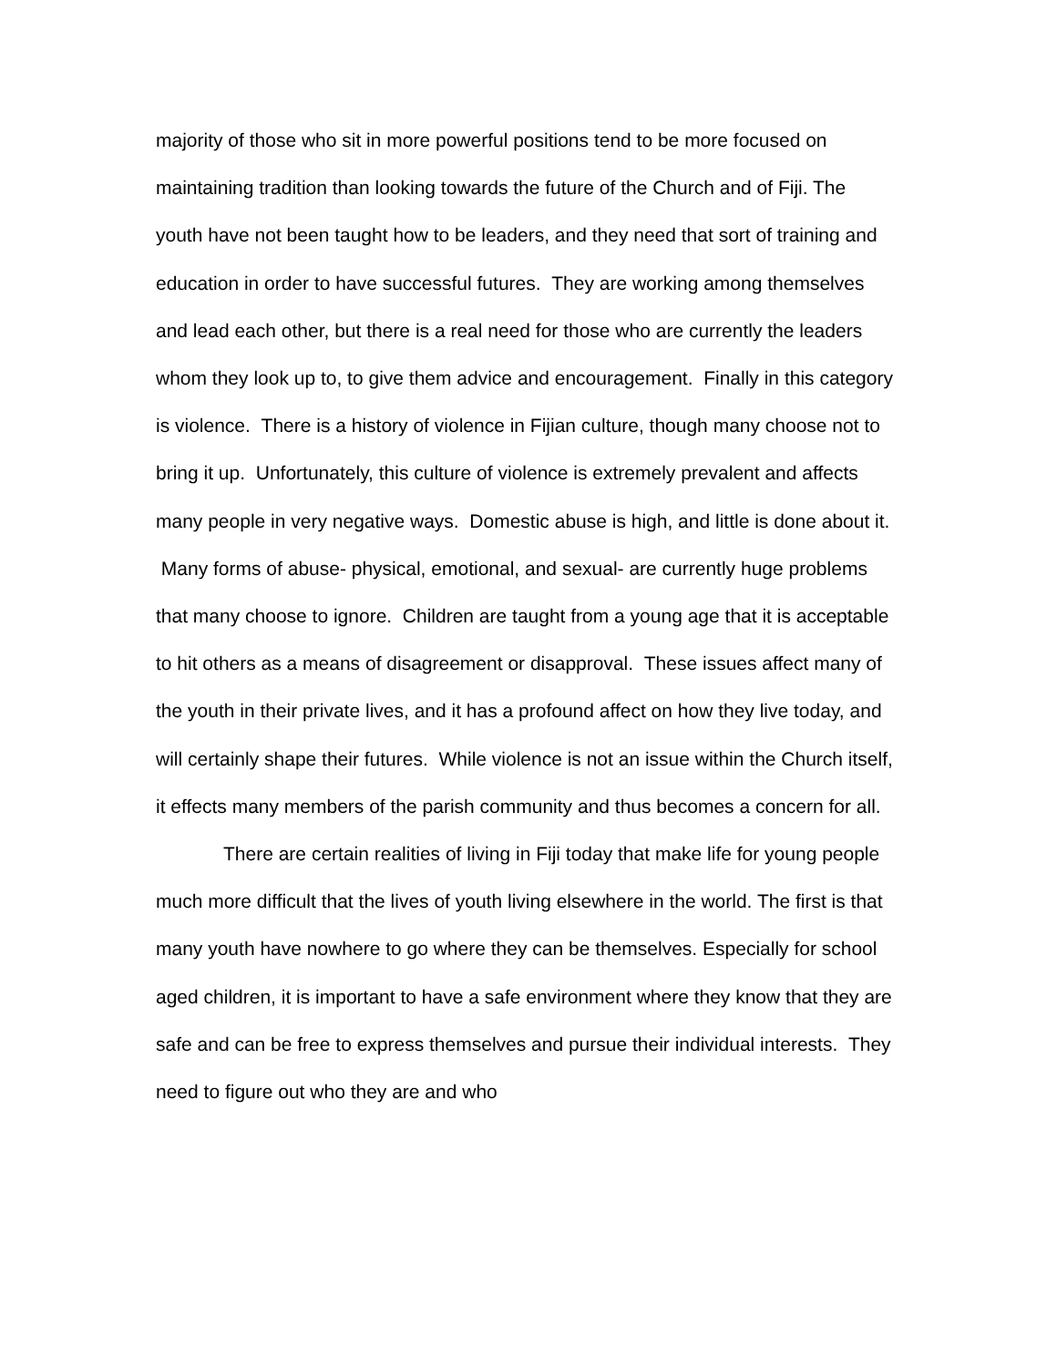majority of those who sit in more powerful positions tend to be more focused on maintaining tradition than looking towards the future of the Church and of Fiji. The youth have not been taught how to be leaders, and they need that sort of training and education in order to have successful futures. They are working among themselves and lead each other, but there is a real need for those who are currently the leaders whom they look up to, to give them advice and encouragement. Finally in this category is violence. There is a history of violence in Fijian culture, though many choose not to bring it up. Unfortunately, this culture of violence is extremely prevalent and affects many people in very negative ways. Domestic abuse is high, and little is done about it. Many forms of abuse- physical, emotional, and sexual- are currently huge problems that many choose to ignore. Children are taught from a young age that it is acceptable to hit others as a means of disagreement or disapproval. These issues affect many of the youth in their private lives, and it has a profound affect on how they live today, and will certainly shape their futures. While violence is not an issue within the Church itself, it effects many members of the parish community and thus becomes a concern for all.
There are certain realities of living in Fiji today that make life for young people much more difficult that the lives of youth living elsewhere in the world. The first is that many youth have nowhere to go where they can be themselves. Especially for school aged children, it is important to have a safe environment where they know that they are safe and can be free to express themselves and pursue their individual interests. They need to figure out who they are and who